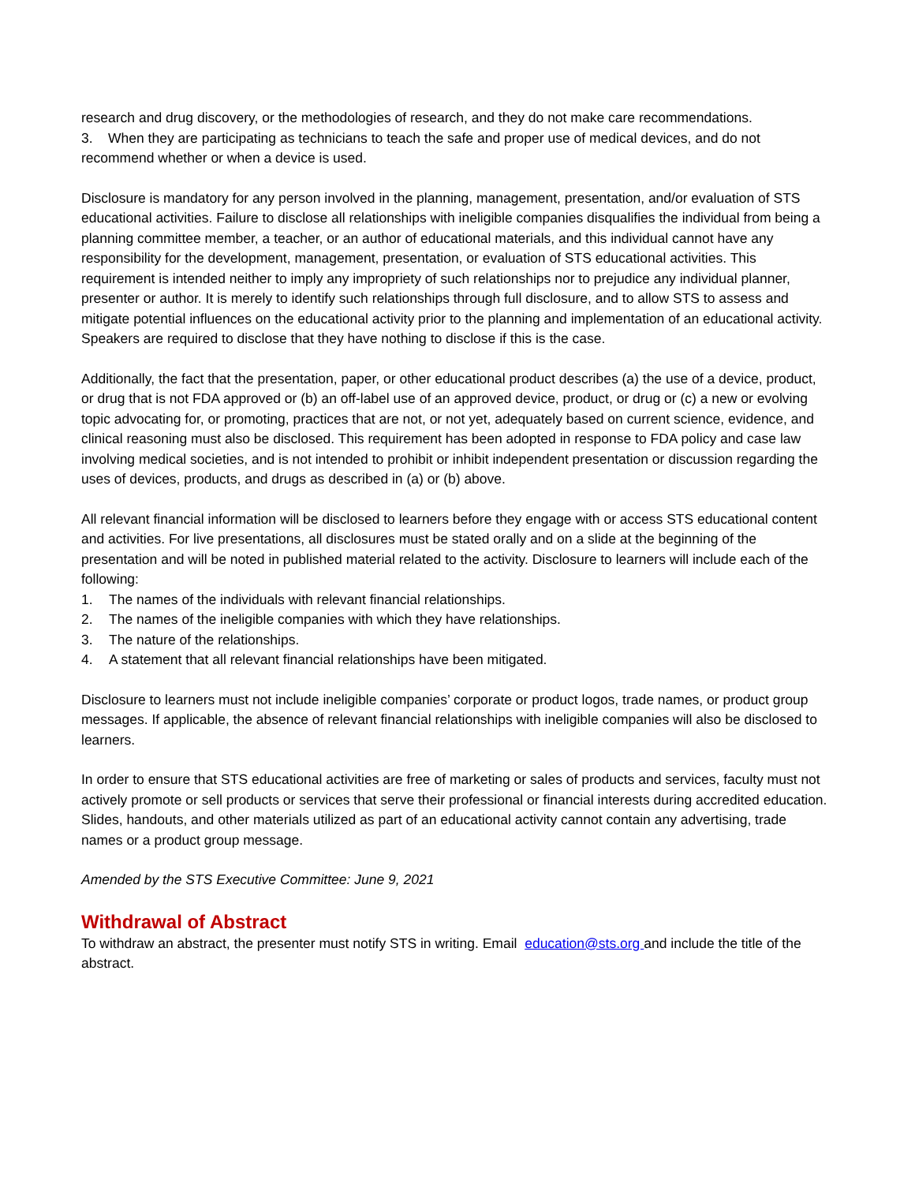research and drug discovery, or the methodologies of research, and they do not make care recommendations.
3. When they are participating as technicians to teach the safe and proper use of medical devices, and do not recommend whether or when a device is used.
Disclosure is mandatory for any person involved in the planning, management, presentation, and/or evaluation of STS educational activities. Failure to disclose all relationships with ineligible companies disqualifies the individual from being a planning committee member, a teacher, or an author of educational materials, and this individual cannot have any responsibility for the development, management, presentation, or evaluation of STS educational activities. This requirement is intended neither to imply any impropriety of such relationships nor to prejudice any individual planner, presenter or author. It is merely to identify such relationships through full disclosure, and to allow STS to assess and mitigate potential influences on the educational activity prior to the planning and implementation of an educational activity. Speakers are required to disclose that they have nothing to disclose if this is the case.
Additionally, the fact that the presentation, paper, or other educational product describes (a) the use of a device, product, or drug that is not FDA approved or (b) an off-label use of an approved device, product, or drug or (c) a new or evolving topic advocating for, or promoting, practices that are not, or not yet, adequately based on current science, evidence, and clinical reasoning must also be disclosed. This requirement has been adopted in response to FDA policy and case law involving medical societies, and is not intended to prohibit or inhibit independent presentation or discussion regarding the uses of devices, products, and drugs as described in (a) or (b) above.
All relevant financial information will be disclosed to learners before they engage with or access STS educational content and activities. For live presentations, all disclosures must be stated orally and on a slide at the beginning of the presentation and will be noted in published material related to the activity. Disclosure to learners will include each of the following:
1. The names of the individuals with relevant financial relationships.
2. The names of the ineligible companies with which they have relationships.
3. The nature of the relationships.
4. A statement that all relevant financial relationships have been mitigated.
Disclosure to learners must not include ineligible companies’ corporate or product logos, trade names, or product group messages. If applicable, the absence of relevant financial relationships with ineligible companies will also be disclosed to learners.
In order to ensure that STS educational activities are free of marketing or sales of products and services, faculty must not actively promote or sell products or services that serve their professional or financial interests during accredited education. Slides, handouts, and other materials utilized as part of an educational activity cannot contain any advertising, trade names or a product group message.
Amended by the STS Executive Committee: June 9, 2021
Withdrawal of Abstract
To withdraw an abstract, the presenter must notify STS in writing. Email education@sts.org and include the title of the abstract.